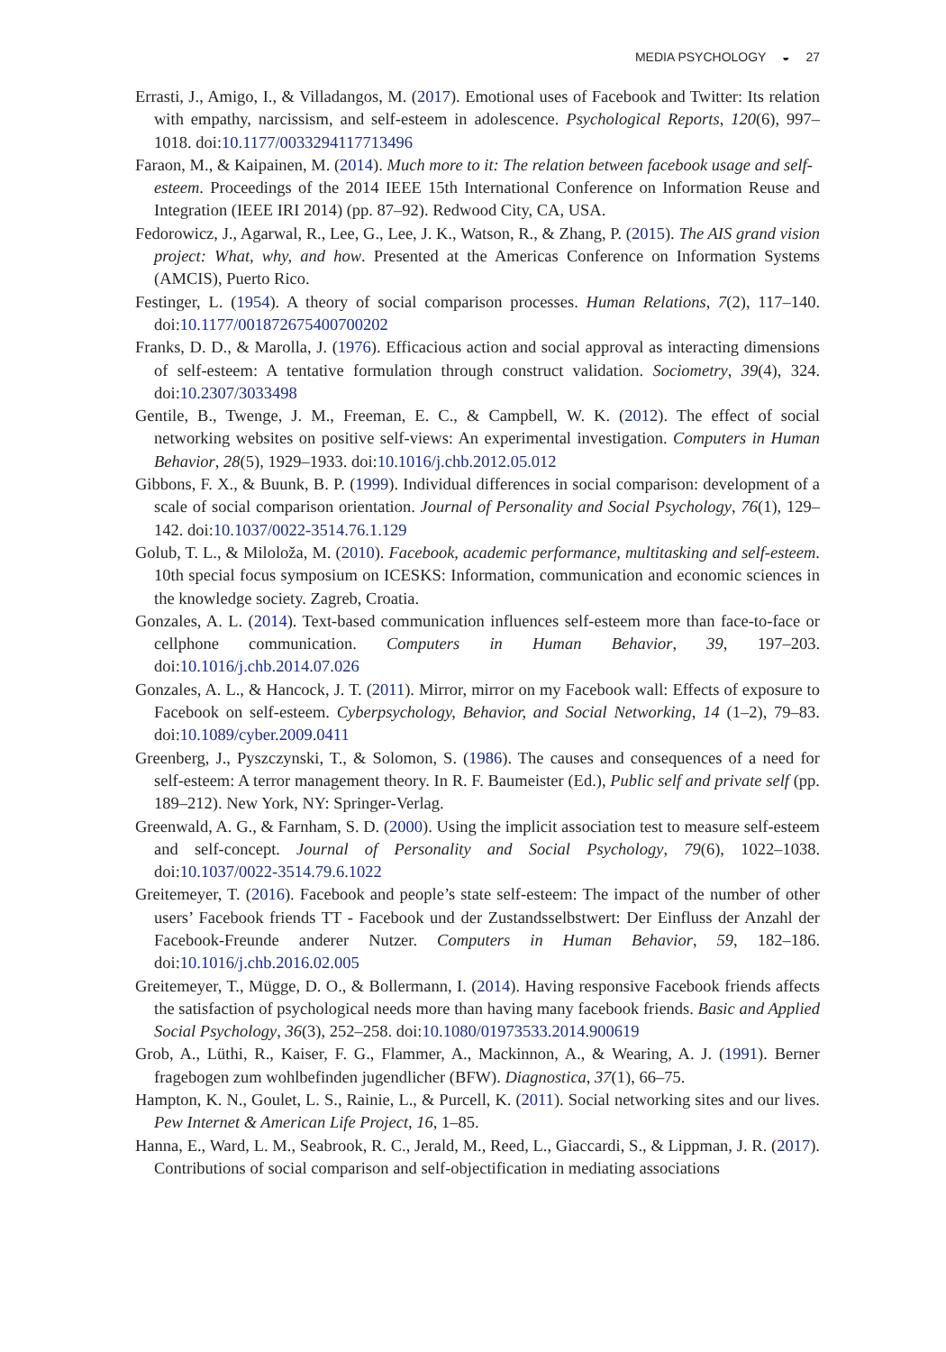MEDIA PSYCHOLOGY ◒ 27
Errasti, J., Amigo, I., & Villadangos, M. (2017). Emotional uses of Facebook and Twitter: Its relation with empathy, narcissism, and self-esteem in adolescence. Psychological Reports, 120(6), 997–1018. doi:10.1177/0033294117713496
Faraon, M., & Kaipainen, M. (2014). Much more to it: The relation between facebook usage and self-
esteem. Proceedings of the 2014 IEEE 15th International Conference on Information Reuse and Integration (IEEE IRI 2014) (pp. 87–92). Redwood City, CA, USA.
Fedorowicz, J., Agarwal, R., Lee, G., Lee, J. K., Watson, R., & Zhang, P. (2015). The AIS grand vision project: What, why, and how. Presented at the Americas Conference on Information Systems (AMCIS), Puerto Rico.
Festinger, L. (1954). A theory of social comparison processes. Human Relations, 7(2), 117–140. doi:10.1177/001872675400700202
Franks, D. D., & Marolla, J. (1976). Efficacious action and social approval as interacting dimensions of self-esteem: A tentative formulation through construct validation. Sociometry, 39(4), 324. doi:10.2307/3033498
Gentile, B., Twenge, J. M., Freeman, E. C., & Campbell, W. K. (2012). The effect of social networking websites on positive self-views: An experimental investigation. Computers in Human Behavior, 28(5), 1929–1933. doi:10.1016/j.chb.2012.05.012
Gibbons, F. X., & Buunk, B. P. (1999). Individual differences in social comparison: development of a scale of social comparison orientation. Journal of Personality and Social Psychology, 76(1), 129–142. doi:10.1037/0022-3514.76.1.129
Golub, T. L., & Miloloža, M. (2010). Facebook, academic performance, multitasking and self-esteem. 10th special focus symposium on ICESKS: Information, communication and economic sciences in the knowledge society. Zagreb, Croatia.
Gonzales, A. L. (2014). Text-based communication influences self-esteem more than face-to-face or cellphone communication. Computers in Human Behavior, 39, 197–203. doi:10.1016/j.chb.2014.07.026
Gonzales, A. L., & Hancock, J. T. (2011). Mirror, mirror on my Facebook wall: Effects of exposure to Facebook on self-esteem. Cyberpsychology, Behavior, and Social Networking, 14 (1–2), 79–83. doi:10.1089/cyber.2009.0411
Greenberg, J., Pyszczynski, T., & Solomon, S. (1986). The causes and consequences of a need for self-esteem: A terror management theory. In R. F. Baumeister (Ed.), Public self and private self (pp. 189–212). New York, NY: Springer-Verlag.
Greenwald, A. G., & Farnham, S. D. (2000). Using the implicit association test to measure self-esteem and self-concept. Journal of Personality and Social Psychology, 79(6), 1022–1038. doi:10.1037/0022-3514.79.6.1022
Greitemeyer, T. (2016). Facebook and people’s state self-esteem: The impact of the number of other users’ Facebook friends TT - Facebook und der Zustandsselbstwert: Der Einfluss der Anzahl der Facebook-Freunde anderer Nutzer. Computers in Human Behavior, 59, 182–186. doi:10.1016/j.chb.2016.02.005
Greitemeyer, T., Mügge, D. O., & Bollermann, I. (2014). Having responsive Facebook friends affects the satisfaction of psychological needs more than having many facebook friends. Basic and Applied Social Psychology, 36(3), 252–258. doi:10.1080/01973533.2014.900619
Grob, A., Lüthi, R., Kaiser, F. G., Flammer, A., Mackinnon, A., & Wearing, A. J. (1991). Berner fragebogen zum wohlbefinden jugendlicher (BFW). Diagnostica, 37(1), 66–75.
Hampton, K. N., Goulet, L. S., Rainie, L., & Purcell, K. (2011). Social networking sites and our lives. Pew Internet & American Life Project, 16, 1–85.
Hanna, E., Ward, L. M., Seabrook, R. C., Jerald, M., Reed, L., Giaccardi, S., & Lippman, J. R. (2017). Contributions of social comparison and self-objectification in mediating associations